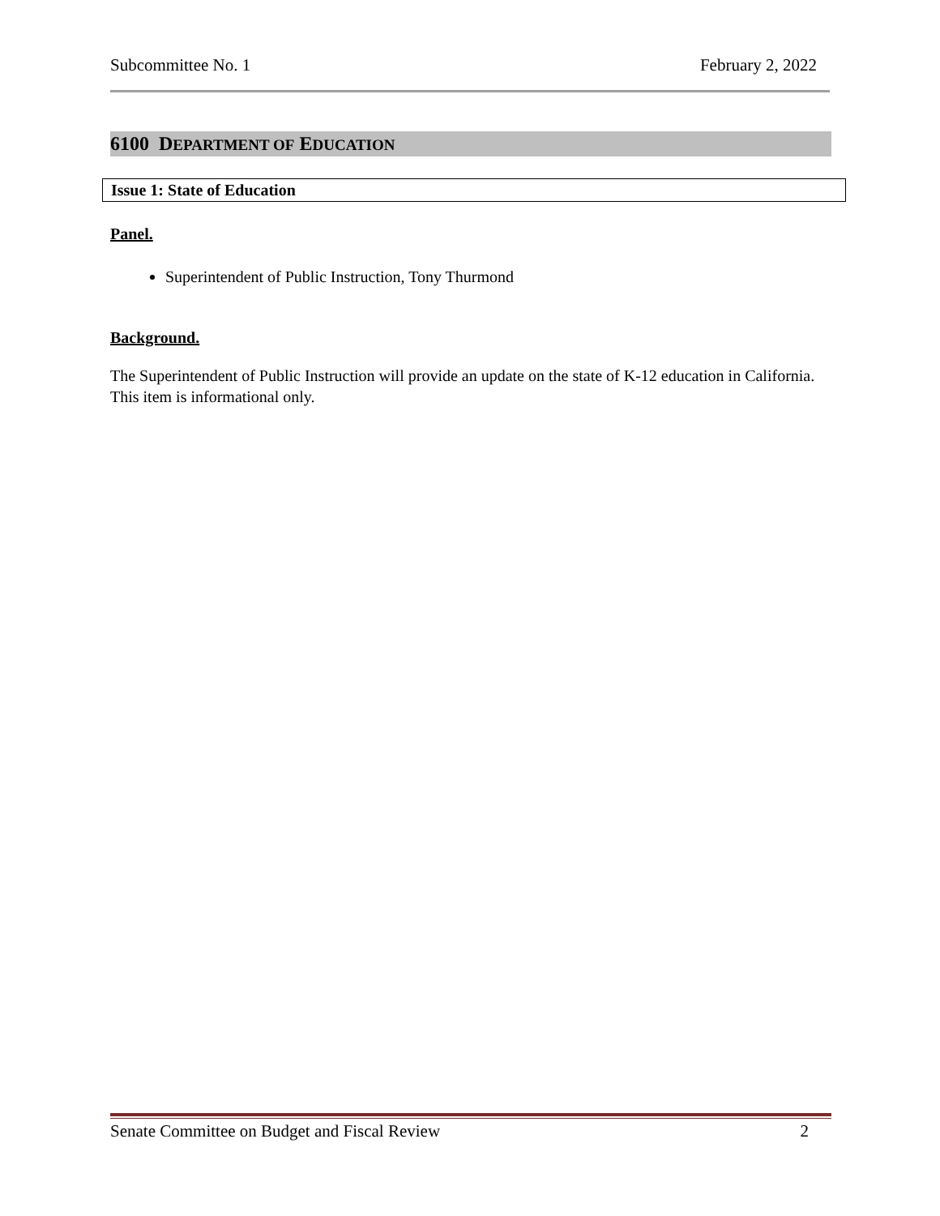Subcommittee No. 1 February 2, 2022
6100 DEPARTMENT OF EDUCATION
Issue 1: State of Education
Panel.
Superintendent of Public Instruction, Tony Thurmond
Background.
The Superintendent of Public Instruction will provide an update on the state of K-12 education in California. This item is informational only.
Senate Committee on Budget and Fiscal Review 2